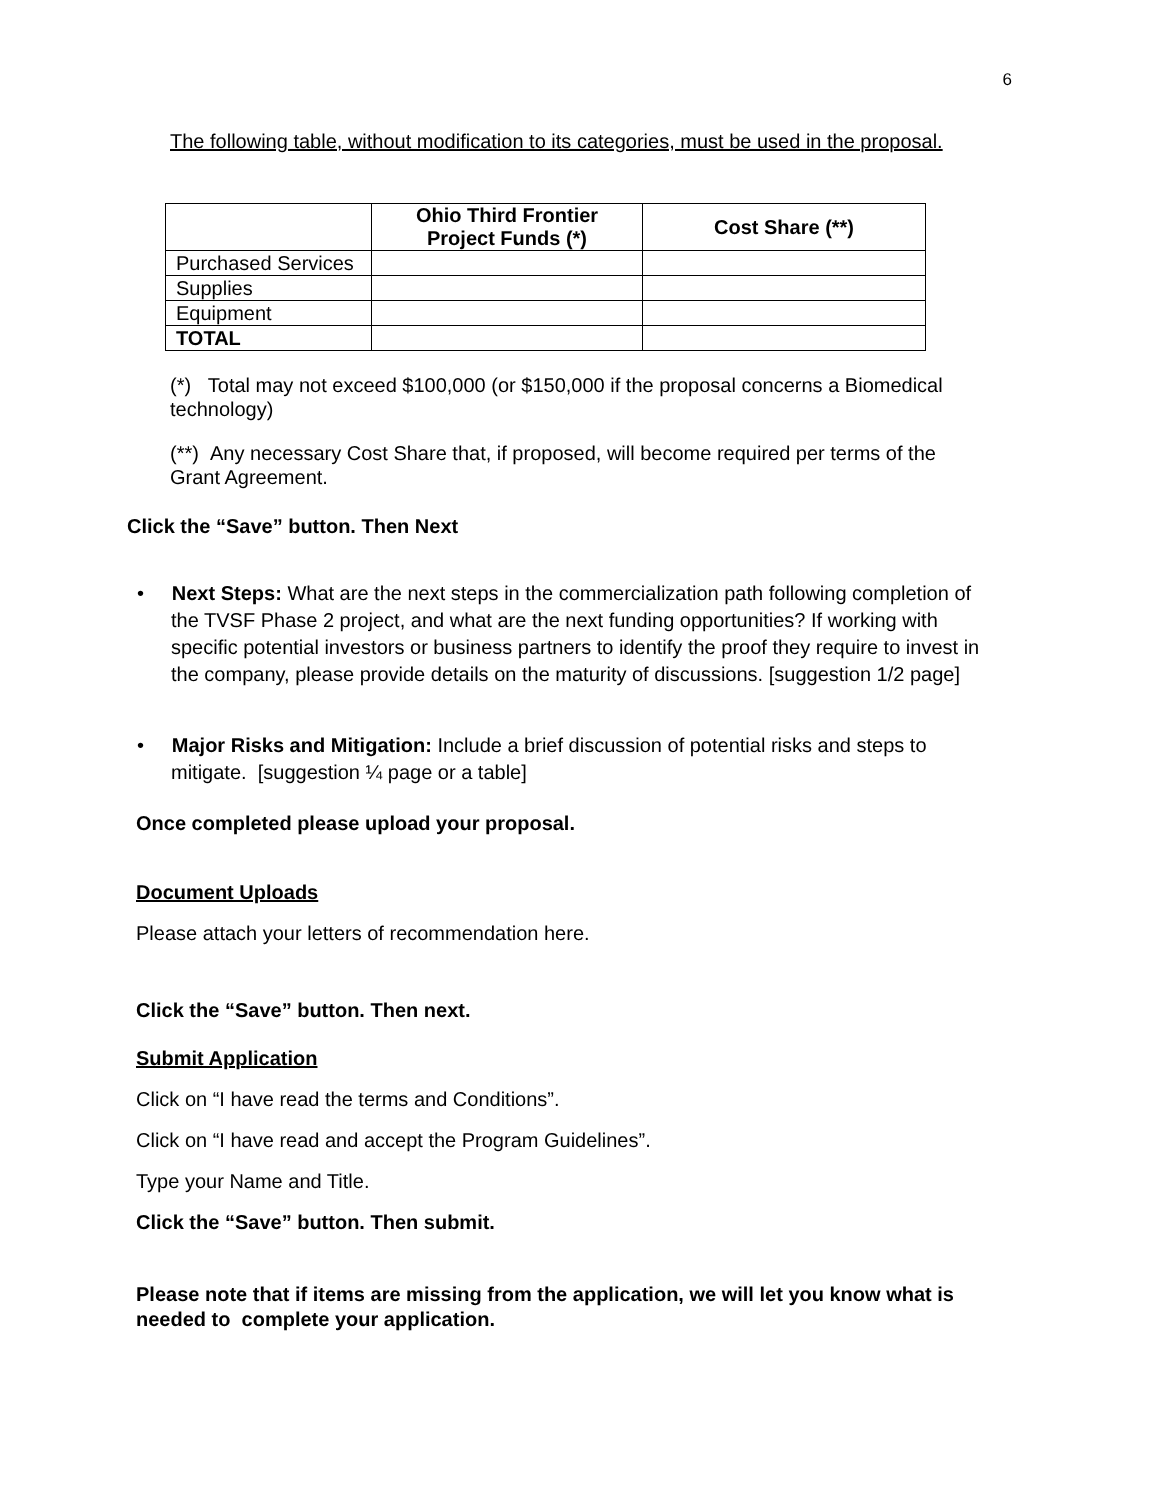6
The following table, without modification to its categories, must be used in the proposal.
| | Ohio Third Frontier Project Funds (*) | Cost Share (**) |
| --- | --- | --- |
| Purchased Services | | |
| Supplies | | |
| Equipment | | |
| TOTAL | | |
(*) Total may not exceed $100,000 (or $150,000 if the proposal concerns a Biomedical technology)
(**) Any necessary Cost Share that, if proposed, will become required per terms of the Grant Agreement.
Click the “Save” button. Then Next
• Next Steps: What are the next steps in the commercialization path following completion of the TVSF Phase 2 project, and what are the next funding opportunities? If working with specific potential investors or business partners to identify the proof they require to invest in the company, please provide details on the maturity of discussions. [suggestion 1/2 page]
• Major Risks and Mitigation: Include a brief discussion of potential risks and steps to mitigate. [suggestion ¼ page or a table]
Once completed please upload your proposal.
Document Uploads
Please attach your letters of recommendation here.
Click the “Save” button. Then next.
Submit Application
Click on “I have read the terms and Conditions”.
Click on “I have read and accept the Program Guidelines”.
Type your Name and Title.
Click the “Save” button. Then submit.
Please note that if items are missing from the application, we will let you know what is needed to complete your application.